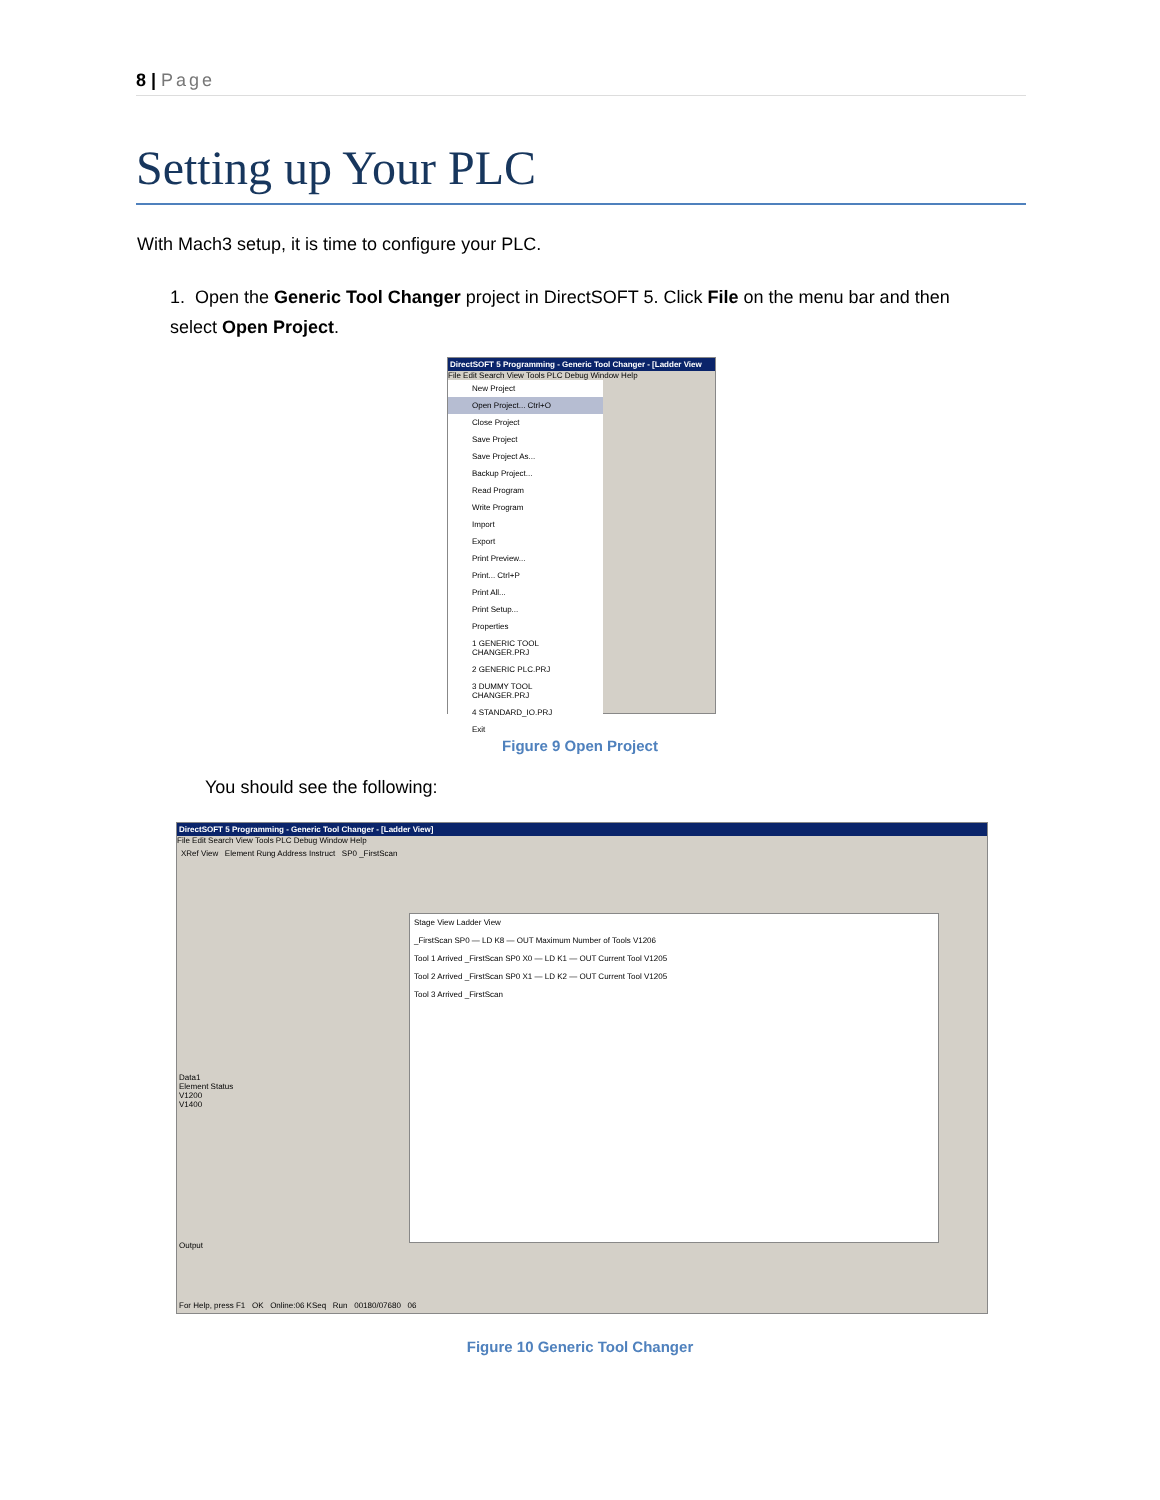8 | Page
Setting up Your PLC
With Mach3 setup, it is time to configure your PLC.
1. Open the Generic Tool Changer project in DirectSOFT 5. Click File on the menu bar and then select Open Project.
DirectSOFT 5 Programming - Generic Tool Changer - [Ladder View
File Edit Search View Tools PLC Debug Window Help
New Project
Open Project... Ctrl+O
Close Project
Save Project
Save Project As...
Backup Project...
Read Program
Write Program
Import
Export
Print Preview...
Print... Ctrl+P
Print All...
Print Setup...
Properties
1 GENERIC TOOL CHANGER.PRJ
2 GENERIC PLC.PRJ
3 DUMMY TOOL CHANGER.PRJ
4 STANDARD_IO.PRJ
Exit
Figure 9 Open Project
You should see the following:
DirectSOFT 5 Programming - Generic Tool Changer - [Ladder View]
File Edit Search View Tools PLC Debug Window Help
XRef View Element Rung Address Instruct SP0 _FirstScan
Stage View Ladder View
_FirstScan SP0 — LD K8 — OUT Maximum Number of Tools V1206
Tool 1 Arrived _FirstScan SP0 X0 — LD K1 — OUT Current Tool V1205
Tool 2 Arrived _FirstScan SP0 X1 — LD K2 — OUT Current Tool V1205
Tool 3 Arrived _FirstScan
Data1
Element Status
V1200
V1400
Output
For Help, press F1 OK Online:06 KSeq Run 00180/07680 06
Figure 10 Generic Tool Changer